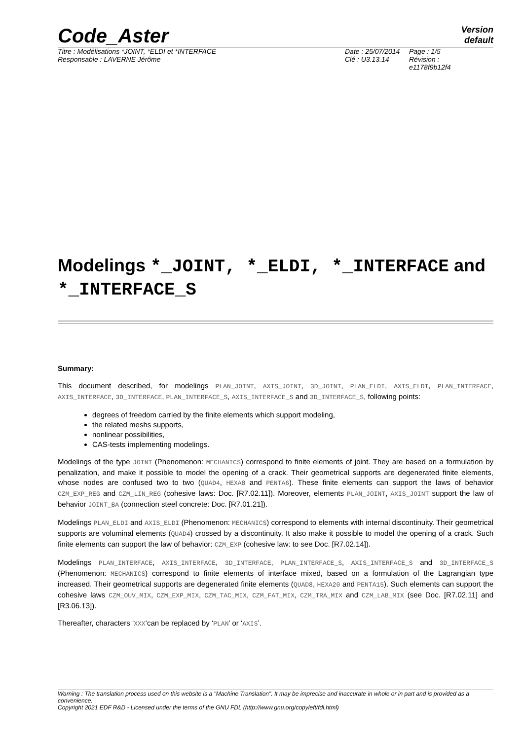Code_Aster
Version
default
Titre : Modélisations *JOINT, *ELDI et *INTERFACE
Responsable : LAVERNE Jérôme
Date : 25/07/2014
Clé : U3.13.14
Page : 1/5
Révision :
e1178f9b12f4
Modelings *_JOINT, *_ELDI, *_INTERFACE and *_INTERFACE_S
Summary:
This document described, for modelings PLAN_JOINT, AXIS_JOINT, 3D_JOINT, PLAN_ELDI, AXIS_ELDI, PLAN_INTERFACE, AXIS_INTERFACE, 3D_INTERFACE, PLAN_INTERFACE_S, AXIS_INTERFACE_S and 3D_INTERFACE_S, following points:
degrees of freedom carried by the finite elements which support modeling,
the related meshs supports,
nonlinear possibilities,
CAS-tests implementing modelings.
Modelings of the type JOINT (Phenomenon: MECHANICS) correspond to finite elements of joint. They are based on a formulation by penalization, and make it possible to model the opening of a crack. Their geometrical supports are degenerated finite elements, whose nodes are confused two to two (QUAD4, HEXA8 and PENTA6). These finite elements can support the laws of behavior CZM_EXP_REG and CZM_LIN_REG (cohesive laws: Doc. [R7.02.11]). Moreover, elements PLAN_JOINT, AXIS_JOINT support the law of behavior JOINT_BA (connection steel concrete: Doc. [R7.01.21]).
Modelings PLAN_ELDI and AXIS_ELDI (Phenomenon: MECHANICS) correspond to elements with internal discontinuity. Their geometrical supports are voluminal elements (QUAD4) crossed by a discontinuity. It also make it possible to model the opening of a crack. Such finite elements can support the law of behavior: CZM_EXP (cohesive law: to see Doc. [R7.02.14]).
Modelings PLAN_INTERFACE, AXIS_INTERFACE, 3D_INTERFACE, PLAN_INTERFACE_S, AXIS_INTERFACE_S and 3D_INTERFACE_S (Phenomenon: MECHANICS) correspond to finite elements of interface mixed, based on a formulation of the Lagrangian type increased. Their geometrical supports are degenerated finite elements (QUAD8, HEXA20 and PENTA15). Such elements can support the cohesive laws CZM_OUV_MIX, CZM_EXP_MIX, CZM_TAC_MIX, CZM_FAT_MIX, CZM_TRA_MIX and CZM_LAB_MIX (see Doc. [R7.02.11] and [R3.06.13]).
Thereafter, characters ‘XXX‘can be replaced by ‘PLAN’ or ‘AXIS’.
Warning : The translation process used on this website is a "Machine Translation". It may be imprecise and inaccurate in whole or in part and is provided as a convenience.
Copyright 2021 EDF R&D - Licensed under the terms of the GNU FDL (http://www.gnu.org/copyleft/fdl.html)